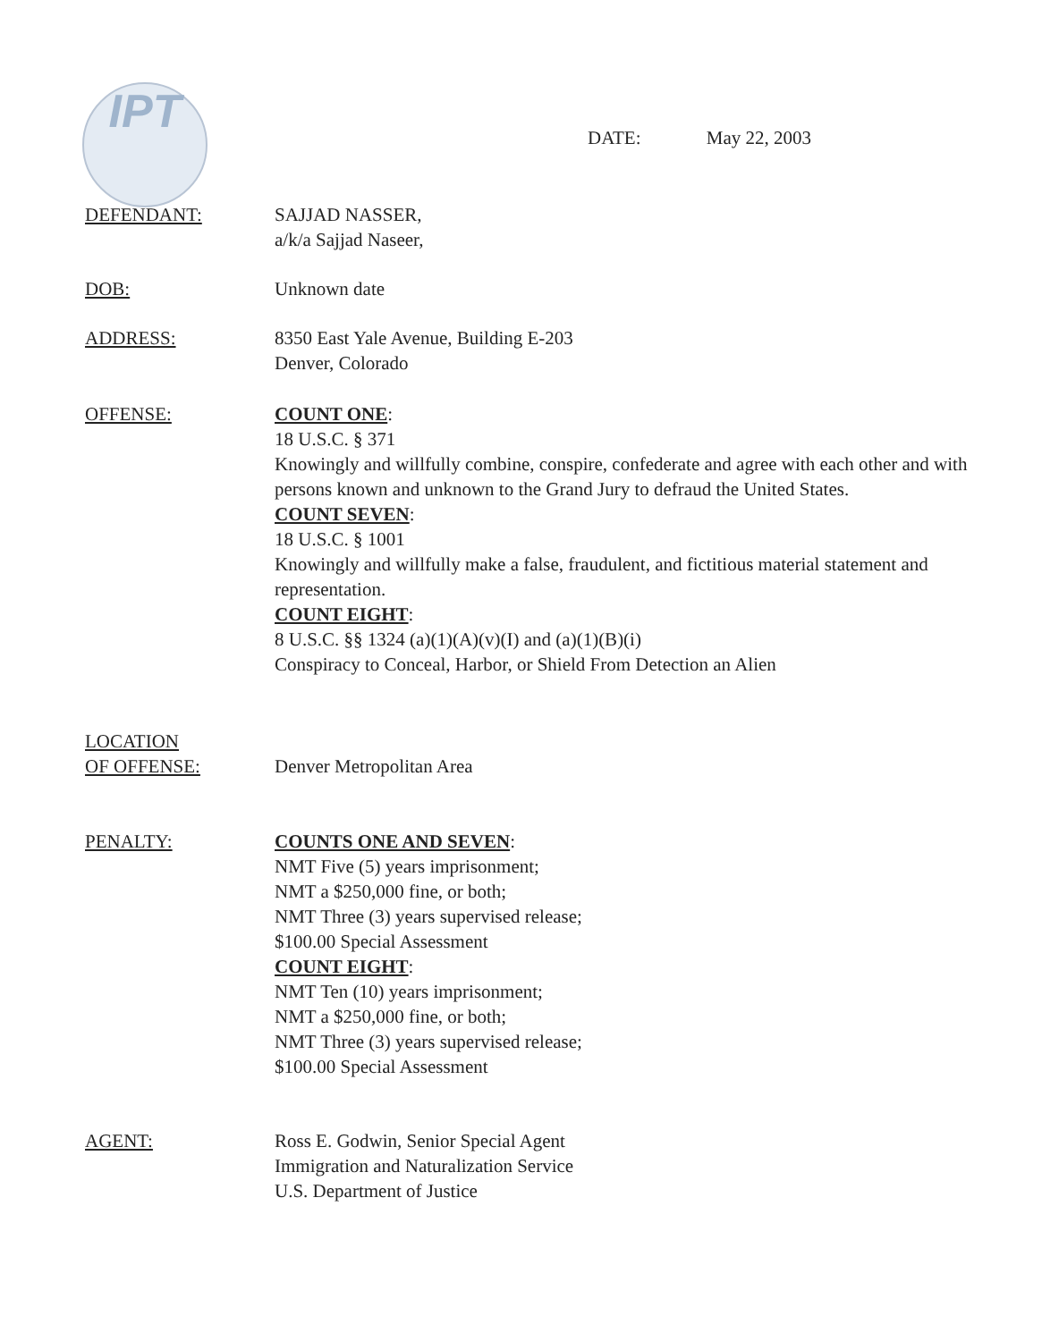IPT
DATE: May 22, 2003
DEFENDANT: SAJJAD NASSER,
a/k/a Sajjad Naseer,
DOB: Unknown date
ADDRESS: 8350 East Yale Avenue, Building E-203
Denver, Colorado
OFFENSE: COUNT ONE:
18 U.S.C. § 371
Knowingly and willfully combine, conspire, confederate and agree with each other and with persons known and unknown to the Grand Jury to defraud the United States.
COUNT SEVEN:
18 U.S.C. § 1001
Knowingly and willfully make a false, fraudulent, and fictitious material statement and representation.
COUNT EIGHT:
8 U.S.C. §§ 1324 (a)(1)(A)(v)(I) and (a)(1)(B)(i)
Conspiracy to Conceal, Harbor, or Shield From Detection an Alien
LOCATION
OF OFFENSE:
Denver Metropolitan Area
PENALTY: COUNTS ONE AND SEVEN:
NMT Five (5) years imprisonment;
NMT a $250,000 fine, or both;
NMT Three (3) years supervised release;
$100.00 Special Assessment
COUNT EIGHT:
NMT Ten (10) years imprisonment;
NMT a $250,000 fine, or both;
NMT Three (3) years supervised release;
$100.00 Special Assessment
AGENT: Ross E. Godwin, Senior Special Agent
Immigration and Naturalization Service
U.S. Department of Justice